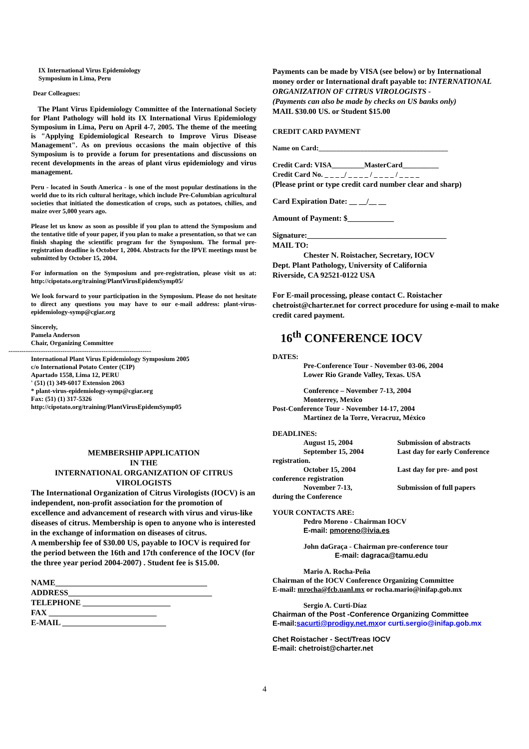IX International Virus Epidemiology
Symposium in Lima, Peru
Dear Colleagues:
The Plant Virus Epidemiology Committee of the International Society for Plant Pathology will hold its IX International Virus Epidemiology Symposium in Lima, Peru on April 4-7, 2005. The theme of the meeting is "Applying Epidemiological Research to Improve Virus Disease Management". As on previous occasions the main objective of this Symposium is to provide a forum for presentations and discussions on recent developments in the areas of plant virus epidemiology and virus management.
Peru - located in South America - is one of the most popular destinations in the world due to its rich cultural heritage, which include Pre-Columbian agricultural societies that initiated the domestication of crops, such as potatoes, chilies, and maize over 5,000 years ago.
Please let us know as soon as possible if you plan to attend the Symposium and the tentative title of your paper, if you plan to make a presentation, so that we can finish shaping the scientific program for the Symposium. The formal pre-registration deadline is October 1, 2004. Abstracts for the IPVE meetings must be submitted by October 15, 2004.
For information on the Symposium and pre-registration, please visit us at: http://cipotato.org/training/PlantVirusEpidemSymp05/
We look forward to your participation in the Symposium. Please do not hesitate to direct any questions you may have to our e-mail address: plant-virus-epidemiology-symp@cgiar.org
Sincerely,
Pamela Anderson
Chair, Organizing Committee
------------------------------------------------------------------
International Plant Virus Epidemiology Symposium 2005
c/o International Potato Center (CIP)
Apartado 1558, Lima 12, PERU
' (51) (1) 349-6017 Extension 2063
* plant-virus-epidemiology-symp@cgiar.org
Fax: (51) (1) 317-5326
http://cipotato.org/training/PlantVirusEpidemSymp05
MEMBERSHIP APPLICATION
IN THE
INTERNATIONAL ORGANIZATION OF CITRUS
VIROLOGISTS
The International Organization of Citrus Virologists (IOCV) is an independent, non-profit association for the promotion of excellence and advancement of research with virus and virus-like diseases of citrus. Membership is open to anyone who is interested in the exchange of information on diseases of citrus.
A membership fee of $30.00 US, payable to IOCV is required for the period between the 16th and 17th conference of the IOCV (for the three year period 2004-2007) . Student fee is $15.00.
NAME______________________________________
ADDRESS____________________________________
TELEPHONE ______________________
FAX ___________________________
E-MAIL __________________________
Payments can be made by VISA (see below) or by International money order or International draft payable to: INTERNATIONAL ORGANIZATION OF CITRUS VIROLOGISTS -
(Payments can also be made by checks on US banks only)
MAIL $30.00 US. or Student $15.00
CREDIT CARD PAYMENT
Name on Card:_____________________________________
Credit Card: VISA_________MasterCard__________
Credit Card No. _ _ _ _/ _ _ _ _ / _ _ _ _ / _ _ _ _
(Please print or type credit card number clear and sharp)
Card Expiration Date: __ __/__ __
Amount of Payment: $____________
Signature:____________________________________
MAIL TO:
Chester N. Roistacher, Secretary, IOCV
Dept. Plant Pathology, University of California
Riverside, CA 92521-0122 USA
For E-mail processing, please contact C. Roistacher chetroist@charter.net for correct procedure for using e-mail to make credit cared payment.
16<sup>th</sup> CONFERENCE IOCV
DATES:
Pre-Conference Tour - November 03-06, 2004
Lower Rio Grande Valley, Texas. USA
Conference – November 7-13, 2004
Monterrey, Mexico
Post-Conference Tour - November 14-17, 2004
Martínez de la Torre, Veracruz, México
DEADLINES:
August 15, 2004 Submission of abstracts
September 15, 2004 Last day for early Conference
registration.
October 15, 2004 Last day for pre- and post
conference registration
November 7-13, Submission of full papers
during the Conference
YOUR CONTACTS ARE:
Pedro Moreno - Chairman IOCV
E-mail: pmoreno@ivia.es
John daGraça - Chairman pre-conference tour
E-mail: dagraca@tamu.edu
Mario A. Rocha-Peña
Chairman of the IOCV Conference Organizing Committee
E-mail: mrocha@fcb.uanl.mx or rocha.mario@inifap.gob.mx
Sergio A. Curti-Díaz
Chairman of the Post -Conference Organizing Committee
E-mail:sacurti@prodigy.net.mx or curti.sergio@inifap.gob.mx
Chet Roistacher - Sect/Treas IOCV
E-mail: chetroist@charter.net
4